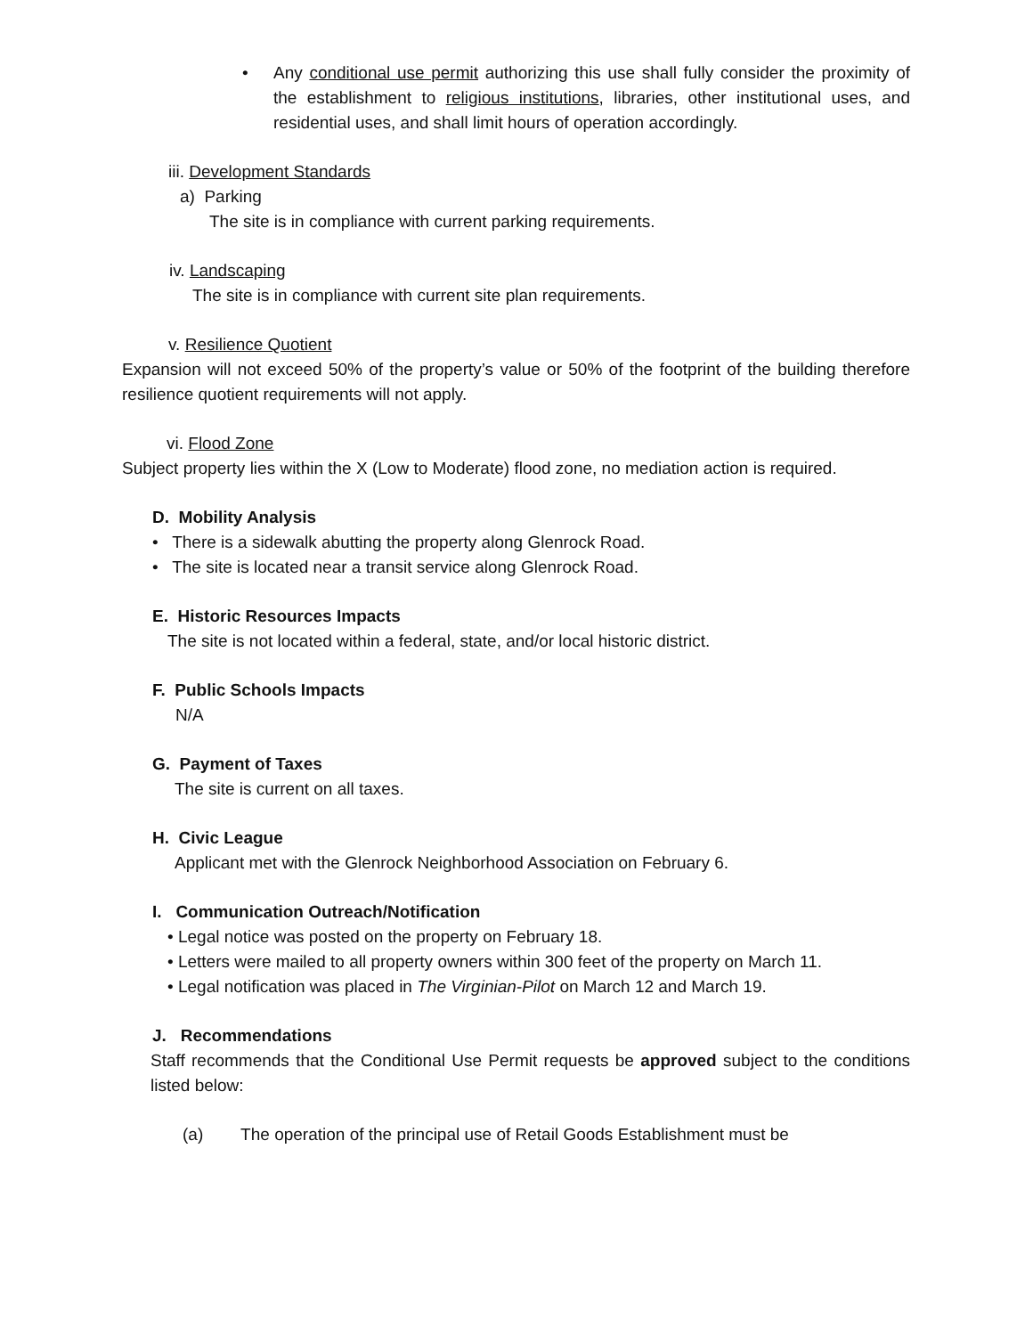• Any conditional use permit authorizing this use shall fully consider the proximity of the establishment to religious institutions, libraries, other institutional uses, and residential uses, and shall limit hours of operation accordingly.
iii. Development Standards
a) Parking
The site is in compliance with current parking requirements.
iv. Landscaping
The site is in compliance with current site plan requirements.
v. Resilience Quotient
Expansion will not exceed 50% of the property’s value or 50% of the footprint of the building therefore resilience quotient requirements will not apply.
vi. Flood Zone
Subject property lies within the X (Low to Moderate) flood zone, no mediation action is required.
D. Mobility Analysis
• There is a sidewalk abutting the property along Glenrock Road.
• The site is located near a transit service along Glenrock Road.
E. Historic Resources Impacts
The site is not located within a federal, state, and/or local historic district.
F. Public Schools Impacts
N/A
G. Payment of Taxes
The site is current on all taxes.
H. Civic League
Applicant met with the Glenrock Neighborhood Association on February 6.
I. Communication Outreach/Notification
• Legal notice was posted on the property on February 18.
• Letters were mailed to all property owners within 300 feet of the property on March 11.
• Legal notification was placed in The Virginian-Pilot on March 12 and March 19.
J. Recommendations
Staff recommends that the Conditional Use Permit requests be approved subject to the conditions listed below:
(a) The operation of the principal use of Retail Goods Establishment must be